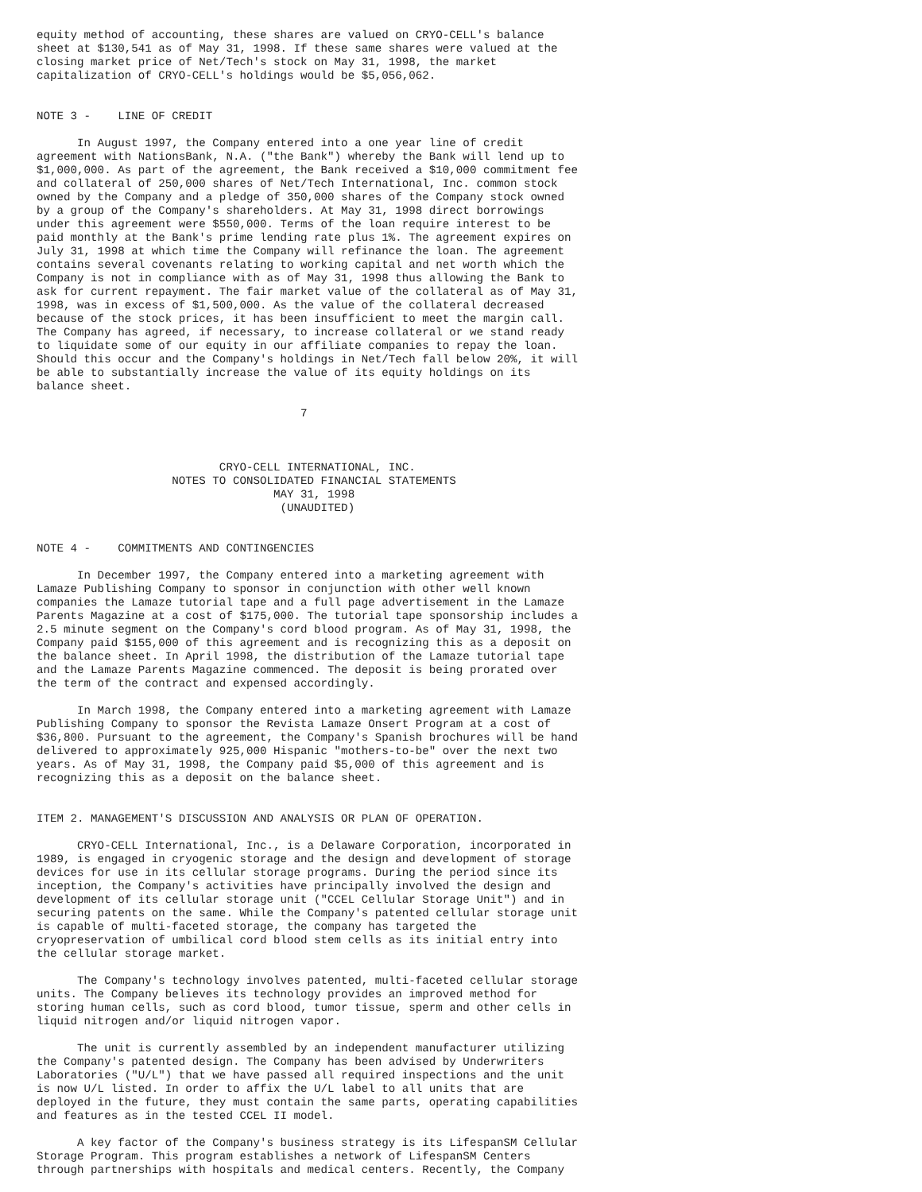equity method of accounting, these shares are valued on CRYO-CELL's balance
sheet at $130,541 as of May 31, 1998. If these same shares were valued at the
closing market price of Net/Tech's stock on May 31, 1998, the market
capitalization of CRYO-CELL's holdings would be $5,056,062.


NOTE 3 -    LINE OF CREDIT

      In August 1997, the Company entered into a one year line of credit
agreement with NationsBank, N.A. ("the Bank") whereby the Bank will lend up to
$1,000,000. As part of the agreement, the Bank received a $10,000 commitment fee
and collateral of 250,000 shares of Net/Tech International, Inc. common stock
owned by the Company and a pledge of 350,000 shares of the Company stock owned
by a group of the Company's shareholders. At May 31, 1998 direct borrowings
under this agreement were $550,000. Terms of the loan require interest to be
paid monthly at the Bank's prime lending rate plus 1%. The agreement expires on
July 31, 1998 at which time the Company will refinance the loan. The agreement
contains several covenants relating to working capital and net worth which the
Company is not in compliance with as of May 31, 1998 thus allowing the Bank to
ask for current repayment. The fair market value of the collateral as of May 31,
1998, was in excess of $1,500,000. As the value of the collateral decreased
because of the stock prices, it has been insufficient to meet the margin call.
The Company has agreed, if necessary, to increase collateral or we stand ready
to liquidate some of our equity in our affiliate companies to repay the loan.
Should this occur and the Company's holdings in Net/Tech fall below 20%, it will
be able to substantially increase the value of its equity holdings on its
balance sheet.

                                       7



                           CRYO-CELL INTERNATIONAL, INC.
                    NOTES TO CONSOLIDATED FINANCIAL STATEMENTS
                                   MAY 31, 1998
                                    (UNAUDITED)


NOTE 4 -    COMMITMENTS AND CONTINGENCIES

      In December 1997, the Company entered into a marketing agreement with
Lamaze Publishing Company to sponsor in conjunction with other well known
companies the Lamaze tutorial tape and a full page advertisement in the Lamaze
Parents Magazine at a cost of $175,000. The tutorial tape sponsorship includes a
2.5 minute segment on the Company's cord blood program. As of May 31, 1998, the
Company paid $155,000 of this agreement and is recognizing this as a deposit on
the balance sheet. In April 1998, the distribution of the Lamaze tutorial tape
and the Lamaze Parents Magazine commenced. The deposit is being prorated over
the term of the contract and expensed accordingly.

      In March 1998, the Company entered into a marketing agreement with Lamaze
Publishing Company to sponsor the Revista Lamaze Onsert Program at a cost of
$36,800. Pursuant to the agreement, the Company's Spanish brochures will be hand
delivered to approximately 925,000 Hispanic "mothers-to-be" over the next two
years. As of May 31, 1998, the Company paid $5,000 of this agreement and is
recognizing this as a deposit on the balance sheet.


ITEM 2. MANAGEMENT'S DISCUSSION AND ANALYSIS OR PLAN OF OPERATION.

      CRYO-CELL International, Inc., is a Delaware Corporation, incorporated in
1989, is engaged in cryogenic storage and the design and development of storage
devices for use in its cellular storage programs. During the period since its
inception, the Company's activities have principally involved the design and
development of its cellular storage unit ("CCEL Cellular Storage Unit") and in
securing patents on the same. While the Company's patented cellular storage unit
is capable of multi-faceted storage, the company has targeted the
cryopreservation of umbilical cord blood stem cells as its initial entry into
the cellular storage market.

      The Company's technology involves patented, multi-faceted cellular storage
units. The Company believes its technology provides an improved method for
storing human cells, such as cord blood, tumor tissue, sperm and other cells in
liquid nitrogen and/or liquid nitrogen vapor.

      The unit is currently assembled by an independent manufacturer utilizing
the Company's patented design. The Company has been advised by Underwriters
Laboratories ("U/L") that we have passed all required inspections and the unit
is now U/L listed. In order to affix the U/L label to all units that are
deployed in the future, they must contain the same parts, operating capabilities
and features as in the tested CCEL II model.

      A key factor of the Company's business strategy is its LifespanSM Cellular
Storage Program. This program establishes a network of LifespanSM Centers
through partnerships with hospitals and medical centers. Recently, the Company